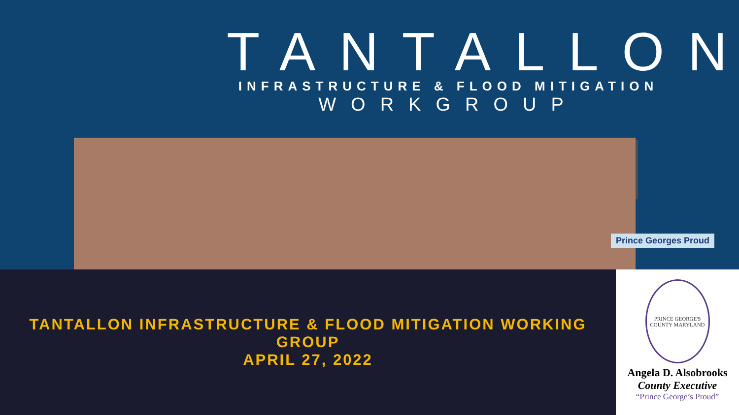TANTALLON
INFRASTRUCTURE & FLOOD MITIGATION
WORKGROUP
Prince Georges Proud
TANTALLON INFRASTRUCTURE & FLOOD MITIGATION WORKING GROUP
APRIL 27, 2022
PRINCE GEORGE'S COUNTY MARYLAND
Angela D. Alsobrooks
County Executive
“Prince George’s Proud”